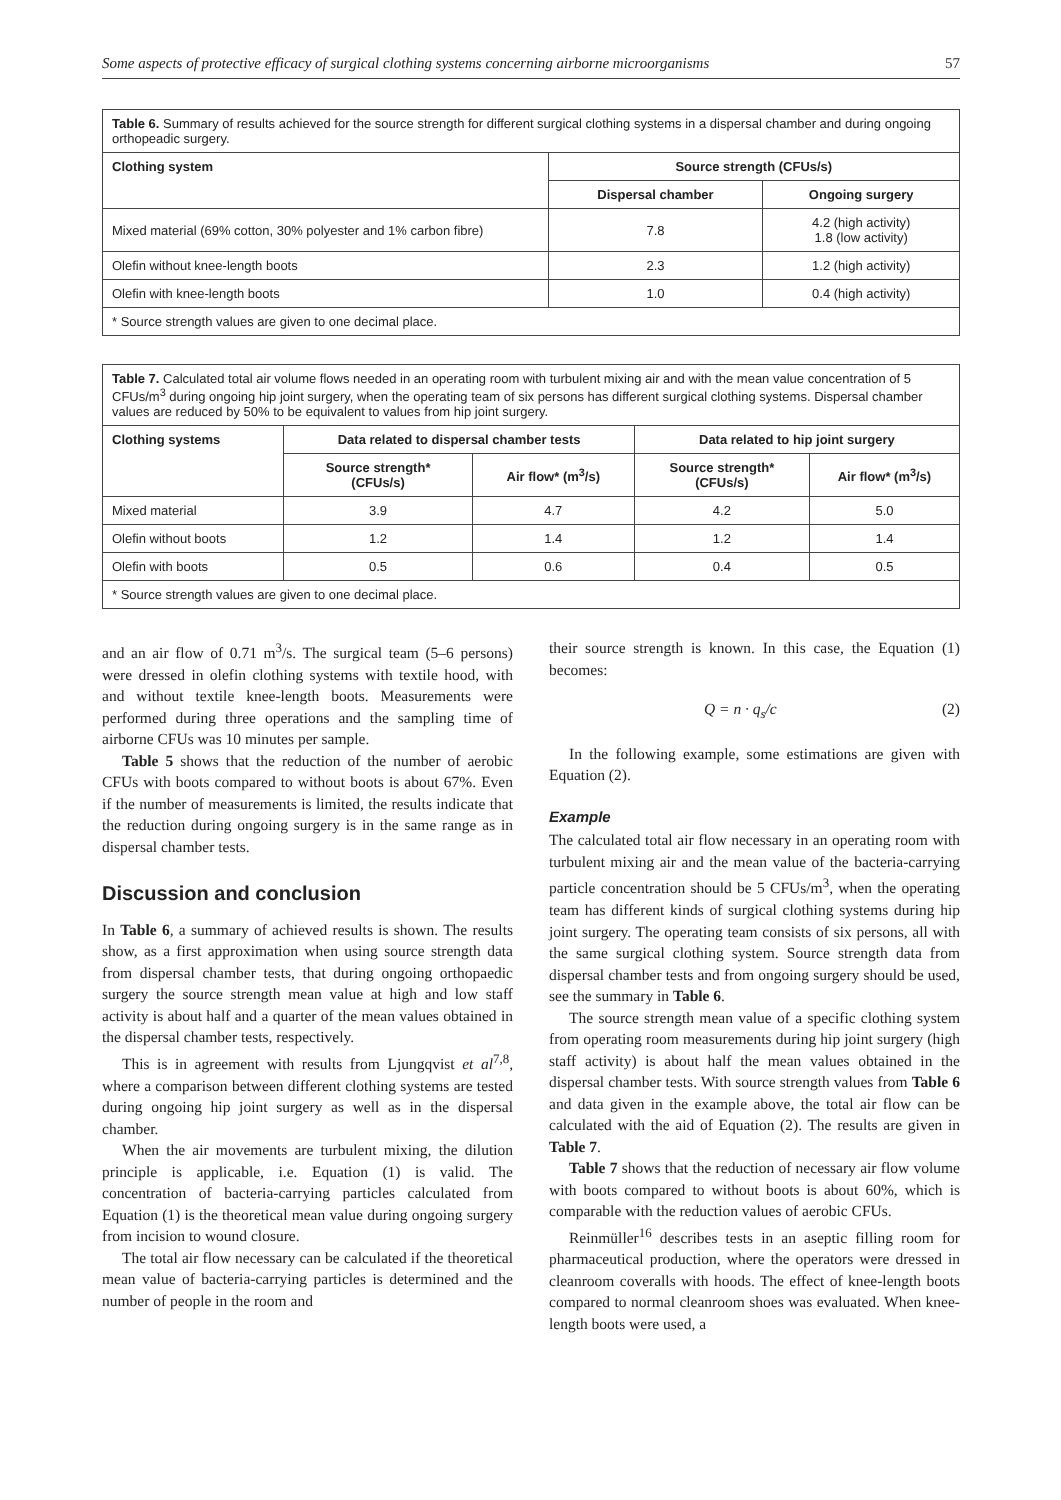Some aspects of protective efficacy of surgical clothing systems concerning airborne microorganisms 57
| Table 6. Summary of results achieved for the source strength for different surgical clothing systems in a dispersal chamber and during ongoing orthopeadic surgery. | | |
| --- | --- | --- |
| Clothing system | Source strength (CFUs/s) | |
| | Dispersal chamber | Ongoing surgery |
| Mixed material (69% cotton, 30% polyester and 1% carbon fibre) | 7.8 | 4.2 (high activity) 1.8 (low activity) |
| Olefin without knee-length boots | 2.3 | 1.2 (high activity) |
| Olefin with knee-length boots | 1.0 | 0.4 (high activity) |
| * Source strength values are given to one decimal place. | | |
| Table 7. Calculated total air volume flows needed in an operating room with turbulent mixing air and with the mean value concentration of 5 CFUs/m<sup>3</sup> during ongoing hip joint surgery, when the operating team of six persons has different surgical clothing systems. Dispersal chamber values are reduced by 50% to be equivalent to values from hip joint surgery. | | | | |
| --- | --- | --- | --- | --- |
| Clothing systems | Data related to dispersal chamber tests | | Data related to hip joint surgery | |
| | Source strength* (CFUs/s) | Air flow* (m<sup>3</sup>/s) | Source strength* (CFUs/s) | Air flow* (m<sup>3</sup>/s) |
| Mixed material | 3.9 | 4.7 | 4.2 | 5.0 |
| Olefin without boots | 1.2 | 1.4 | 1.2 | 1.4 |
| Olefin with boots | 0.5 | 0.6 | 0.4 | 0.5 |
| * Source strength values are given to one decimal place. | | | | |
and an air flow of 0.71 m<sup>3</sup>/s. The surgical team (5–6 persons) were dressed in olefin clothing systems with textile hood, with and without textile knee-length boots. Measurements were performed during three operations and the sampling time of airborne CFUs was 10 minutes per sample.
Table 5 shows that the reduction of the number of aerobic CFUs with boots compared to without boots is about 67%. Even if the number of measurements is limited, the results indicate that the reduction during ongoing surgery is in the same range as in dispersal chamber tests.
Discussion and conclusion
In Table 6, a summary of achieved results is shown. The results show, as a first approximation when using source strength data from dispersal chamber tests, that during ongoing orthopaedic surgery the source strength mean value at high and low staff activity is about half and a quarter of the mean values obtained in the dispersal chamber tests, respectively.
This is in agreement with results from Ljungqvist et al<sup>7,8</sup>, where a comparison between different clothing systems are tested during ongoing hip joint surgery as well as in the dispersal chamber.
When the air movements are turbulent mixing, the dilution principle is applicable, i.e. Equation (1) is valid. The concentration of bacteria-carrying particles calculated from Equation (1) is the theoretical mean value during ongoing surgery from incision to wound closure.
The total air flow necessary can be calculated if the theoretical mean value of bacteria-carrying particles is determined and the number of people in the room and
their source strength is known. In this case, the Equation (1) becomes:
Q = n · q<sub>s</sub>/c (2)
In the following example, some estimations are given with Equation (2).
Example
The calculated total air flow necessary in an operating room with turbulent mixing air and the mean value of the bacteria-carrying particle concentration should be 5 CFUs/m<sup>3</sup>, when the operating team has different kinds of surgical clothing systems during hip joint surgery. The operating team consists of six persons, all with the same surgical clothing system. Source strength data from dispersal chamber tests and from ongoing surgery should be used, see the summary in Table 6.
The source strength mean value of a specific clothing system from operating room measurements during hip joint surgery (high staff activity) is about half the mean values obtained in the dispersal chamber tests. With source strength values from Table 6 and data given in the example above, the total air flow can be calculated with the aid of Equation (2). The results are given in Table 7.
Table 7 shows that the reduction of necessary air flow volume with boots compared to without boots is about 60%, which is comparable with the reduction values of aerobic CFUs.
Reinmüller<sup>16</sup> describes tests in an aseptic filling room for pharmaceutical production, where the operators were dressed in cleanroom coveralls with hoods. The effect of knee-length boots compared to normal cleanroom shoes was evaluated. When knee-length boots were used, a